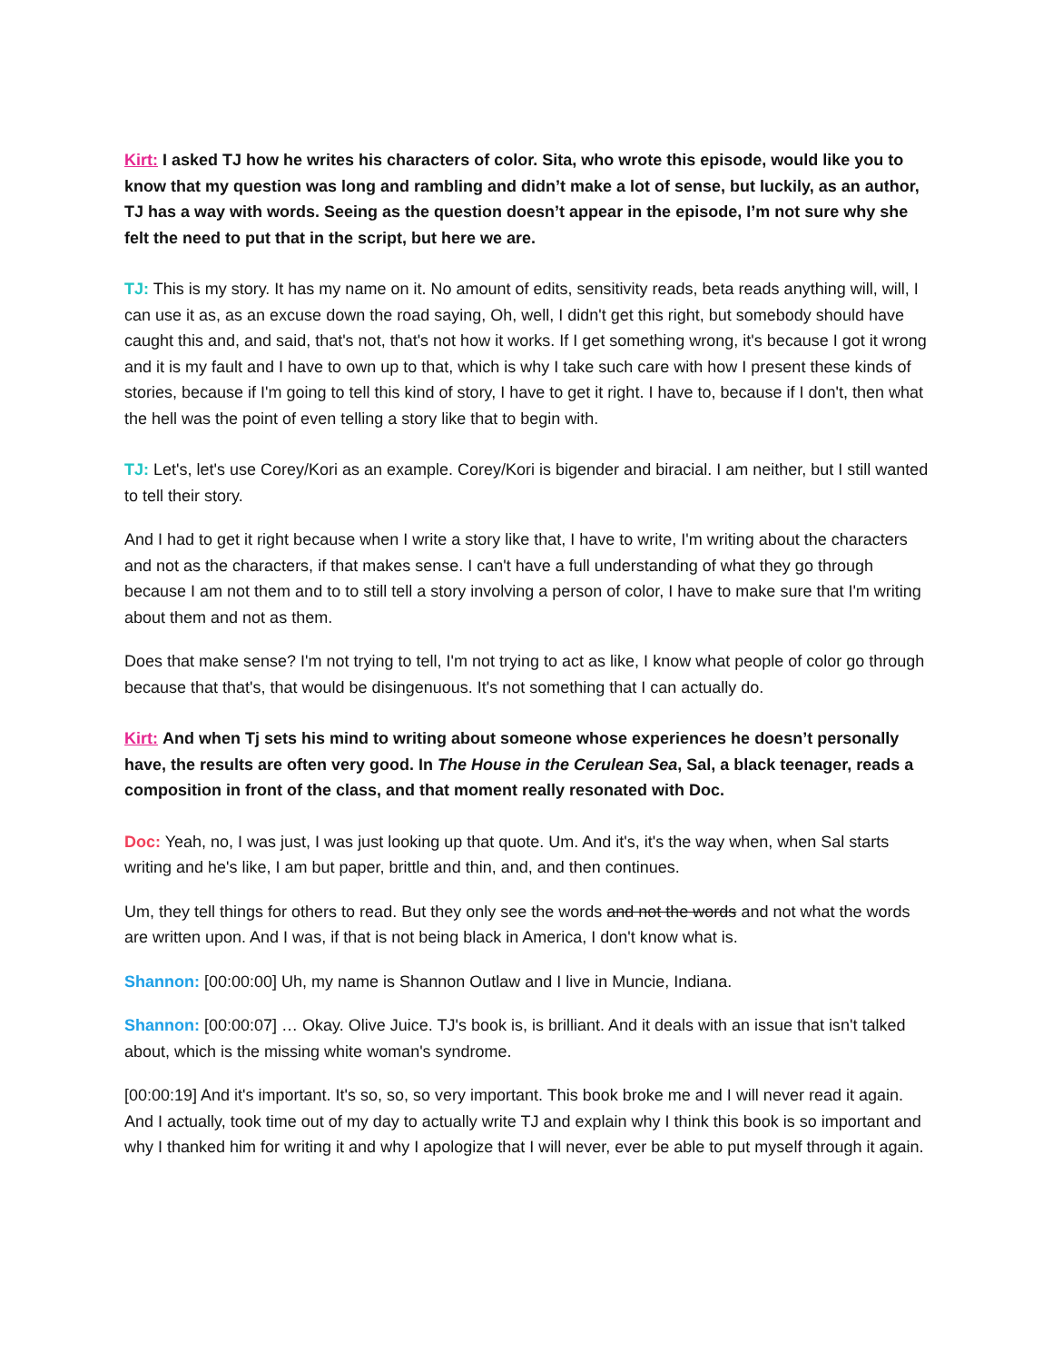Kirt: I asked TJ how he writes his characters of color. Sita, who wrote this episode, would like you to know that my question was long and rambling and didn’t make a lot of sense, but luckily, as an author, TJ has a way with words. Seeing as the question doesn’t appear in the episode, I’m not sure why she felt the need to put that in the script, but here we are.
TJ: This is my story. It has my name on it. No amount of edits, sensitivity reads, beta reads anything will, will, I can use it as, as an excuse down the road saying, Oh, well, I didn't get this right, but somebody should have caught this and, and said, that's not, that's not how it works. If I get something wrong, it's because I got it wrong and it is my fault and I have to own up to that, which is why I take such care with how I present these kinds of stories, because if I'm going to tell this kind of story, I have to get it right. I have to, because if I don't, then what the hell was the point of even telling a story like that to begin with.
TJ: Let's, let's use Corey/Kori as an example. Corey/Kori is bigender and biracial. I am neither, but I still wanted to tell their story.
And I had to get it right because when I write a story like that, I have to write, I'm writing about the characters and not as the characters, if that makes sense. I can't have a full understanding of what they go through because I am not them and to to still tell a story involving a person of color, I have to make sure that I'm writing about them and not as them.
Does that make sense? I'm not trying to tell, I'm not trying to act as like, I know what people of color go through because that that's, that would be disingenuous. It's not something that I can actually do.
Kirt: And when Tj sets his mind to writing about someone whose experiences he doesn’t personally have, the results are often very good. In The House in the Cerulean Sea, Sal, a black teenager, reads a composition in front of the class, and that moment really resonated with Doc.
Doc: Yeah, no, I was just, I was just looking up that quote. Um. And it's, it's the way when, when Sal starts writing and he's like, I am but paper, brittle and thin, and, and then continues.
Um, they tell things for others to read. But they only see the words and not the words and not what the words are written upon. And I was, if that is not being black in America, I don't know what is.
Shannon: [00:00:00] Uh, my name is Shannon Outlaw and I live in Muncie, Indiana.
Shannon: [00:00:07] … Okay. Olive Juice. TJ's book is, is brilliant. And it deals with an issue that isn't talked about, which is the missing white woman's syndrome.
[00:00:19] And it's important. It's so, so, so very important. This book broke me and I will never read it again. And I actually, took time out of my day to actually write TJ and explain why I think this book is so important and why I thanked him for writing it and why I apologize that I will never, ever be able to put myself through it again.